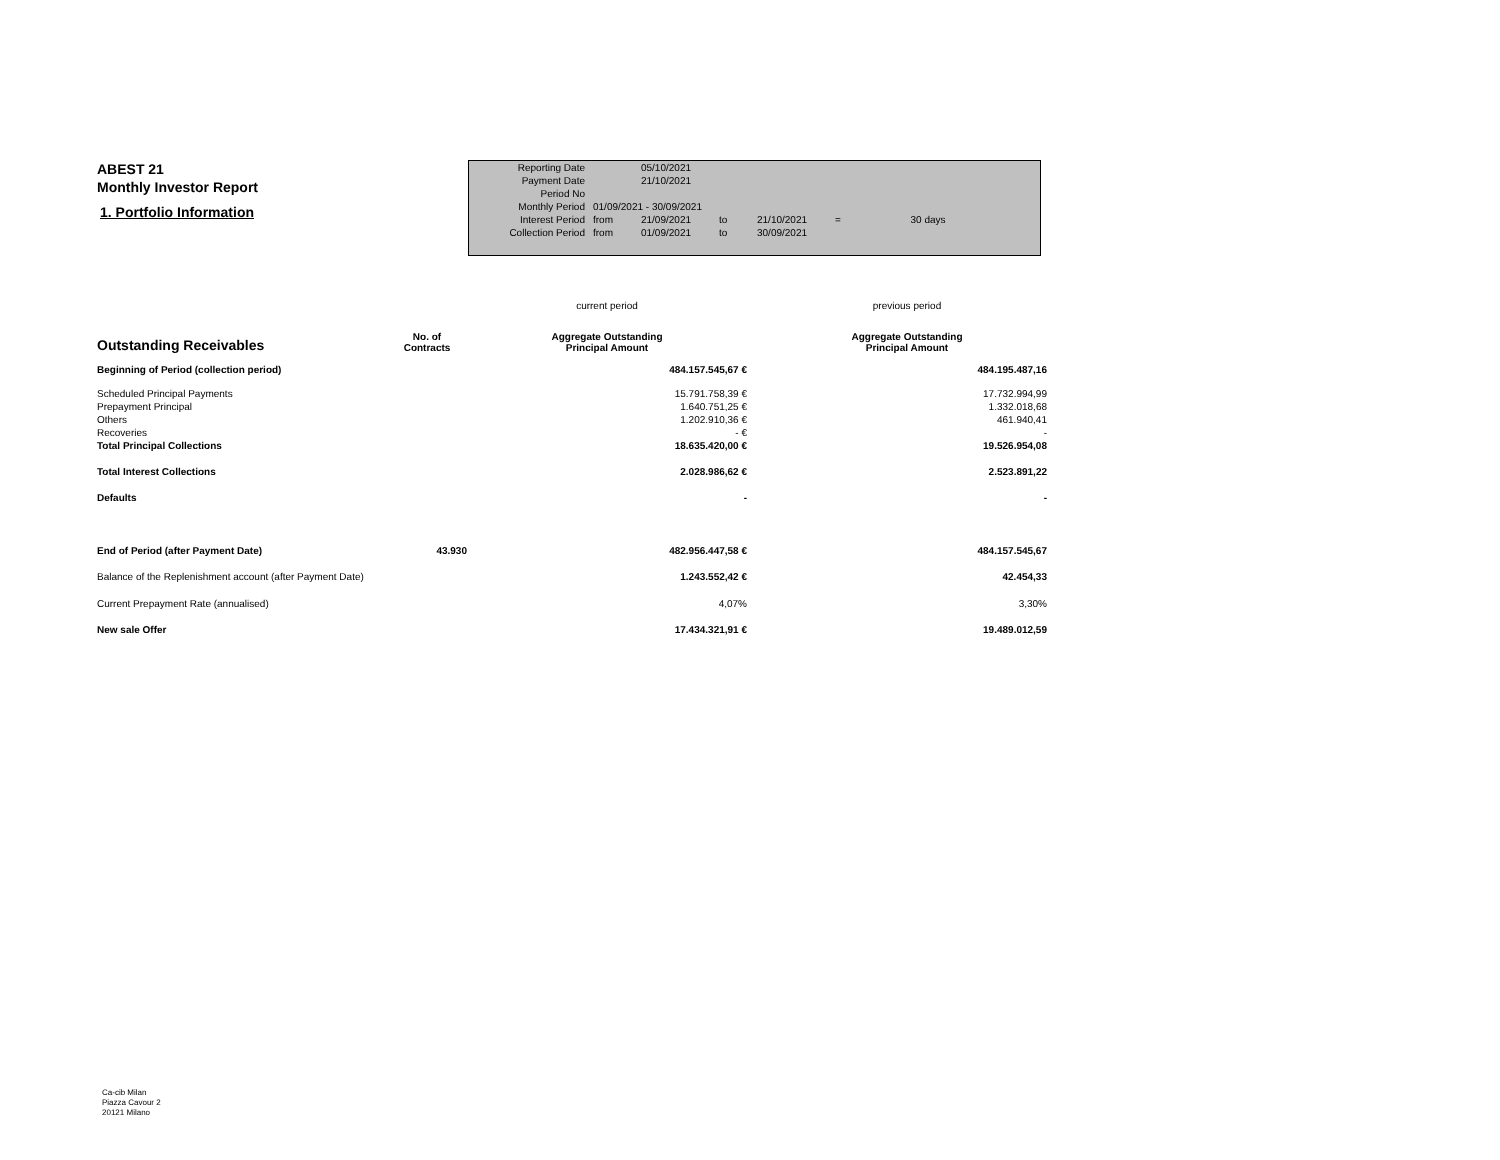ABEST 21
Monthly Investor Report
1. Portfolio Information
| Reporting Date | | 05/10/2021 | | | | |
| Payment Date | | 21/10/2021 | | | | |
| Period No | | | | | | |
| Monthly Period | 01/09/2021 - 30/09/2021 | | | | | |
| Interest Period | from | 21/09/2021 | to | 21/10/2021 | = | 30 days |
| Collection Period | from | 01/09/2021 | to | 30/09/2021 | | |
| | | current period | | previous period |
| Outstanding Receivables | No. of Contracts | Aggregate Outstanding Principal Amount | | Aggregate Outstanding Principal Amount |
| Beginning of Period (collection period) | | 484.157.545,67 € | | 484.195.487,16 |
| Scheduled Principal Payments | | 15.791.758,39 € | | 17.732.994,99 |
| Prepayment Principal | | 1.640.751,25 € | | 1.332.018,68 |
| Others | | 1.202.910,36 € | | 461.940,41 |
| Recoveries | | - € | | - |
| Total Principal Collections | | 18.635.420,00 € | | 19.526.954,08 |
| Total Interest Collections | | 2.028.986,62 € | | 2.523.891,22 |
| Defaults | | - | | - |
| End of Period (after Payment Date) | 43.930 | 482.956.447,58 € | | 484.157.545,67 |
| Balance of the Replenishment account (after Payment Date) | | 1.243.552,42 € | | 42.454,33 |
| Current Prepayment Rate (annualised) | | 4,07% | | 3,30% |
| New sale Offer | | 17.434.321,91 € | | 19.489.012,59 |
Ca-cib Milan
Piazza Cavour 2
20121 Milano